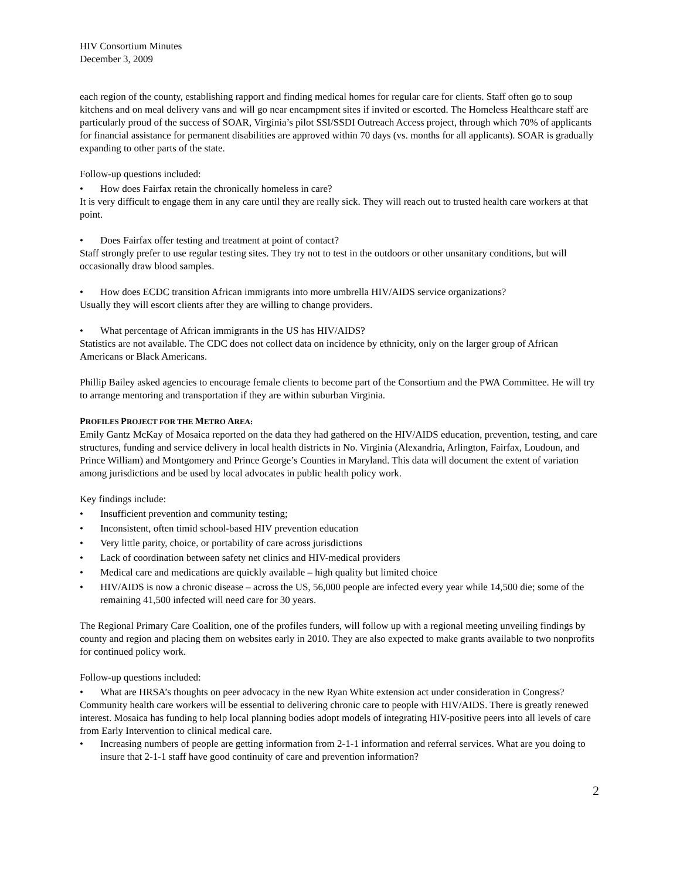HIV Consortium Minutes
December 3, 2009
each region of the county, establishing rapport and finding medical homes for regular care for clients. Staff often go to soup kitchens and on meal delivery vans and will go near encampment sites if invited or escorted. The Homeless Healthcare staff are particularly proud of the success of SOAR, Virginia’s pilot SSI/SSDI Outreach Access project, through which 70% of applicants for financial assistance for permanent disabilities are approved within 70 days (vs. months for all applicants). SOAR is gradually expanding to other parts of the state.
Follow-up questions included:
• How does Fairfax retain the chronically homeless in care?
It is very difficult to engage them in any care until they are really sick. They will reach out to trusted health care workers at that point.
• Does Fairfax offer testing and treatment at point of contact?
Staff strongly prefer to use regular testing sites. They try not to test in the outdoors or other unsanitary conditions, but will occasionally draw blood samples.
• How does ECDC transition African immigrants into more umbrella HIV/AIDS service organizations?
Usually they will escort clients after they are willing to change providers.
• What percentage of African immigrants in the US has HIV/AIDS?
Statistics are not available. The CDC does not collect data on incidence by ethnicity, only on the larger group of African Americans or Black Americans.
Phillip Bailey asked agencies to encourage female clients to become part of the Consortium and the PWA Committee. He will try to arrange mentoring and transportation if they are within suburban Virginia.
PROFILES PROJECT FOR THE METRO AREA:
Emily Gantz McKay of Mosaica reported on the data they had gathered on the HIV/AIDS education, prevention, testing, and care structures, funding and service delivery in local health districts in No. Virginia (Alexandria, Arlington, Fairfax, Loudoun, and Prince William) and Montgomery and Prince George’s Counties in Maryland. This data will document the extent of variation among jurisdictions and be used by local advocates in public health policy work.
Key findings include:
• Insufficient prevention and community testing;
• Inconsistent, often timid school-based HIV prevention education
• Very little parity, choice, or portability of care across jurisdictions
• Lack of coordination between safety net clinics and HIV-medical providers
• Medical care and medications are quickly available – high quality but limited choice
• HIV/AIDS is now a chronic disease – across the US, 56,000 people are infected every year while 14,500 die; some of the remaining 41,500 infected will need care for 30 years.
The Regional Primary Care Coalition, one of the profiles funders, will follow up with a regional meeting unveiling findings by county and region and placing them on websites early in 2010. They are also expected to make grants available to two nonprofits for continued policy work.
Follow-up questions included:
• What are HRSA’s thoughts on peer advocacy in the new Ryan White extension act under consideration in Congress?
Community health care workers will be essential to delivering chronic care to people with HIV/AIDS. There is greatly renewed interest. Mosaica has funding to help local planning bodies adopt models of integrating HIV-positive peers into all levels of care from Early Intervention to clinical medical care.
• Increasing numbers of people are getting information from 2-1-1 information and referral services. What are you doing to insure that 2-1-1 staff have good continuity of care and prevention information?
2